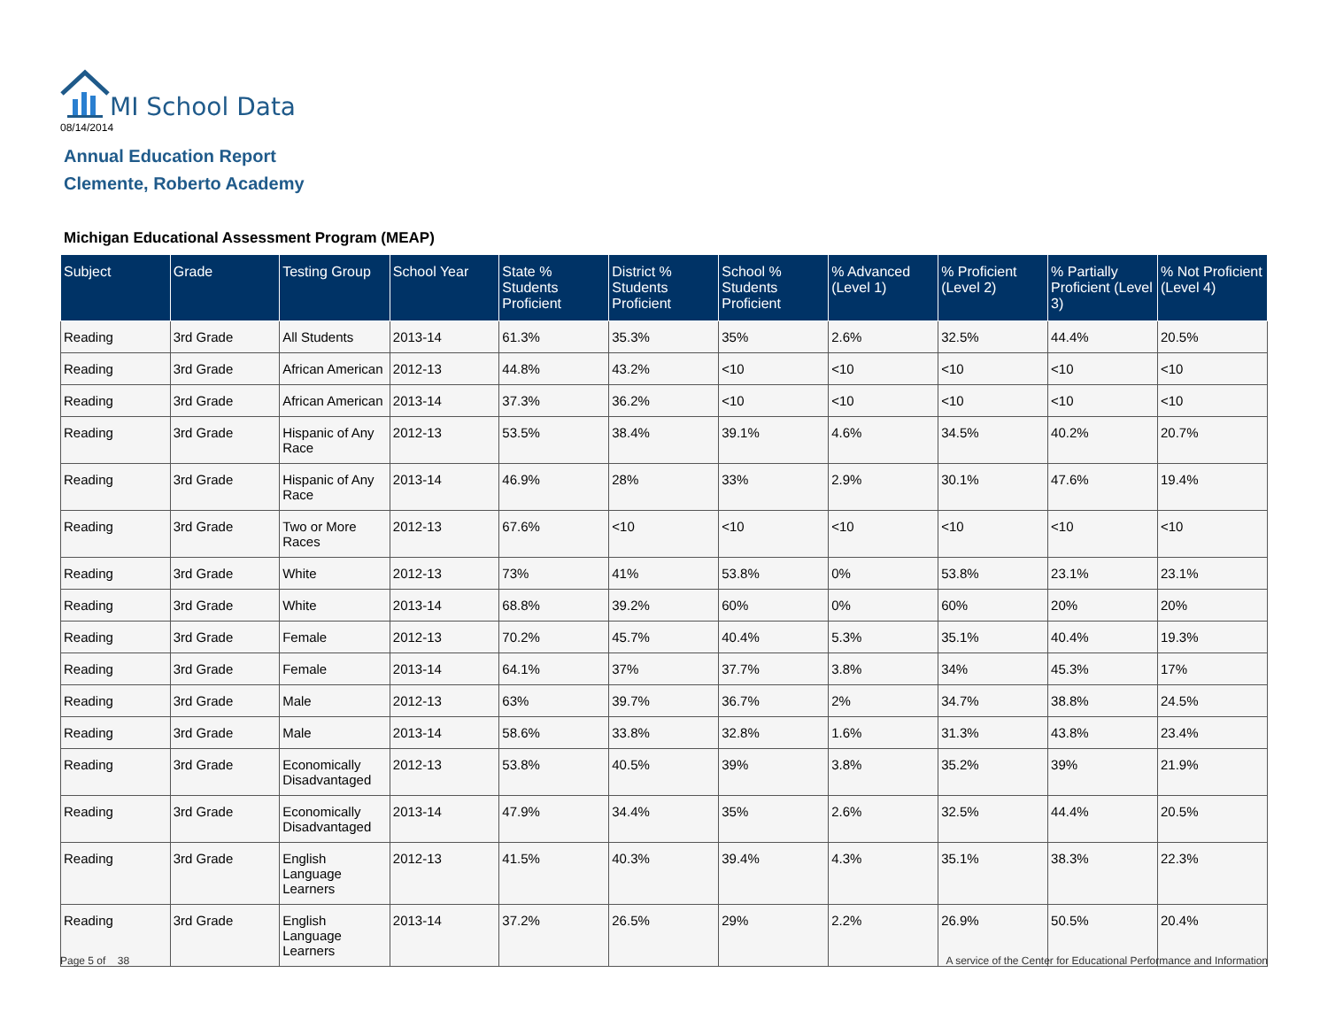MI School Data
08/14/2014
Annual Education Report
Clemente, Roberto Academy
Michigan Educational Assessment Program (MEAP)
| Subject | Grade | Testing Group | School Year | State % Students Proficient | District % Students Proficient | School % Students Proficient | % Advanced (Level 1) | % Proficient (Level 2) | % Partially Proficient (Level 3) | % Not Proficient (Level 4) |
| --- | --- | --- | --- | --- | --- | --- | --- | --- | --- | --- |
| Reading | 3rd Grade | All Students | 2013-14 | 61.3% | 35.3% | 35% | 2.6% | 32.5% | 44.4% | 20.5% |
| Reading | 3rd Grade | African American | 2012-13 | 44.8% | 43.2% | <10 | <10 | <10 | <10 | <10 |
| Reading | 3rd Grade | African American | 2013-14 | 37.3% | 36.2% | <10 | <10 | <10 | <10 | <10 |
| Reading | 3rd Grade | Hispanic of Any Race | 2012-13 | 53.5% | 38.4% | 39.1% | 4.6% | 34.5% | 40.2% | 20.7% |
| Reading | 3rd Grade | Hispanic of Any Race | 2013-14 | 46.9% | 28% | 33% | 2.9% | 30.1% | 47.6% | 19.4% |
| Reading | 3rd Grade | Two or More Races | 2012-13 | 67.6% | <10 | <10 | <10 | <10 | <10 | <10 |
| Reading | 3rd Grade | White | 2012-13 | 73% | 41% | 53.8% | 0% | 53.8% | 23.1% | 23.1% |
| Reading | 3rd Grade | White | 2013-14 | 68.8% | 39.2% | 60% | 0% | 60% | 20% | 20% |
| Reading | 3rd Grade | Female | 2012-13 | 70.2% | 45.7% | 40.4% | 5.3% | 35.1% | 40.4% | 19.3% |
| Reading | 3rd Grade | Female | 2013-14 | 64.1% | 37% | 37.7% | 3.8% | 34% | 45.3% | 17% |
| Reading | 3rd Grade | Male | 2012-13 | 63% | 39.7% | 36.7% | 2% | 34.7% | 38.8% | 24.5% |
| Reading | 3rd Grade | Male | 2013-14 | 58.6% | 33.8% | 32.8% | 1.6% | 31.3% | 43.8% | 23.4% |
| Reading | 3rd Grade | Economically Disadvantaged | 2012-13 | 53.8% | 40.5% | 39% | 3.8% | 35.2% | 39% | 21.9% |
| Reading | 3rd Grade | Economically Disadvantaged | 2013-14 | 47.9% | 34.4% | 35% | 2.6% | 32.5% | 44.4% | 20.5% |
| Reading | 3rd Grade | English Language Learners | 2012-13 | 41.5% | 40.3% | 39.4% | 4.3% | 35.1% | 38.3% | 22.3% |
| Reading | 3rd Grade | English Language Learners | 2013-14 | 37.2% | 26.5% | 29% | 2.2% | 26.9% | 50.5% | 20.4% |
Page 5 of 38
A service of the Center for Educational Performance and Information